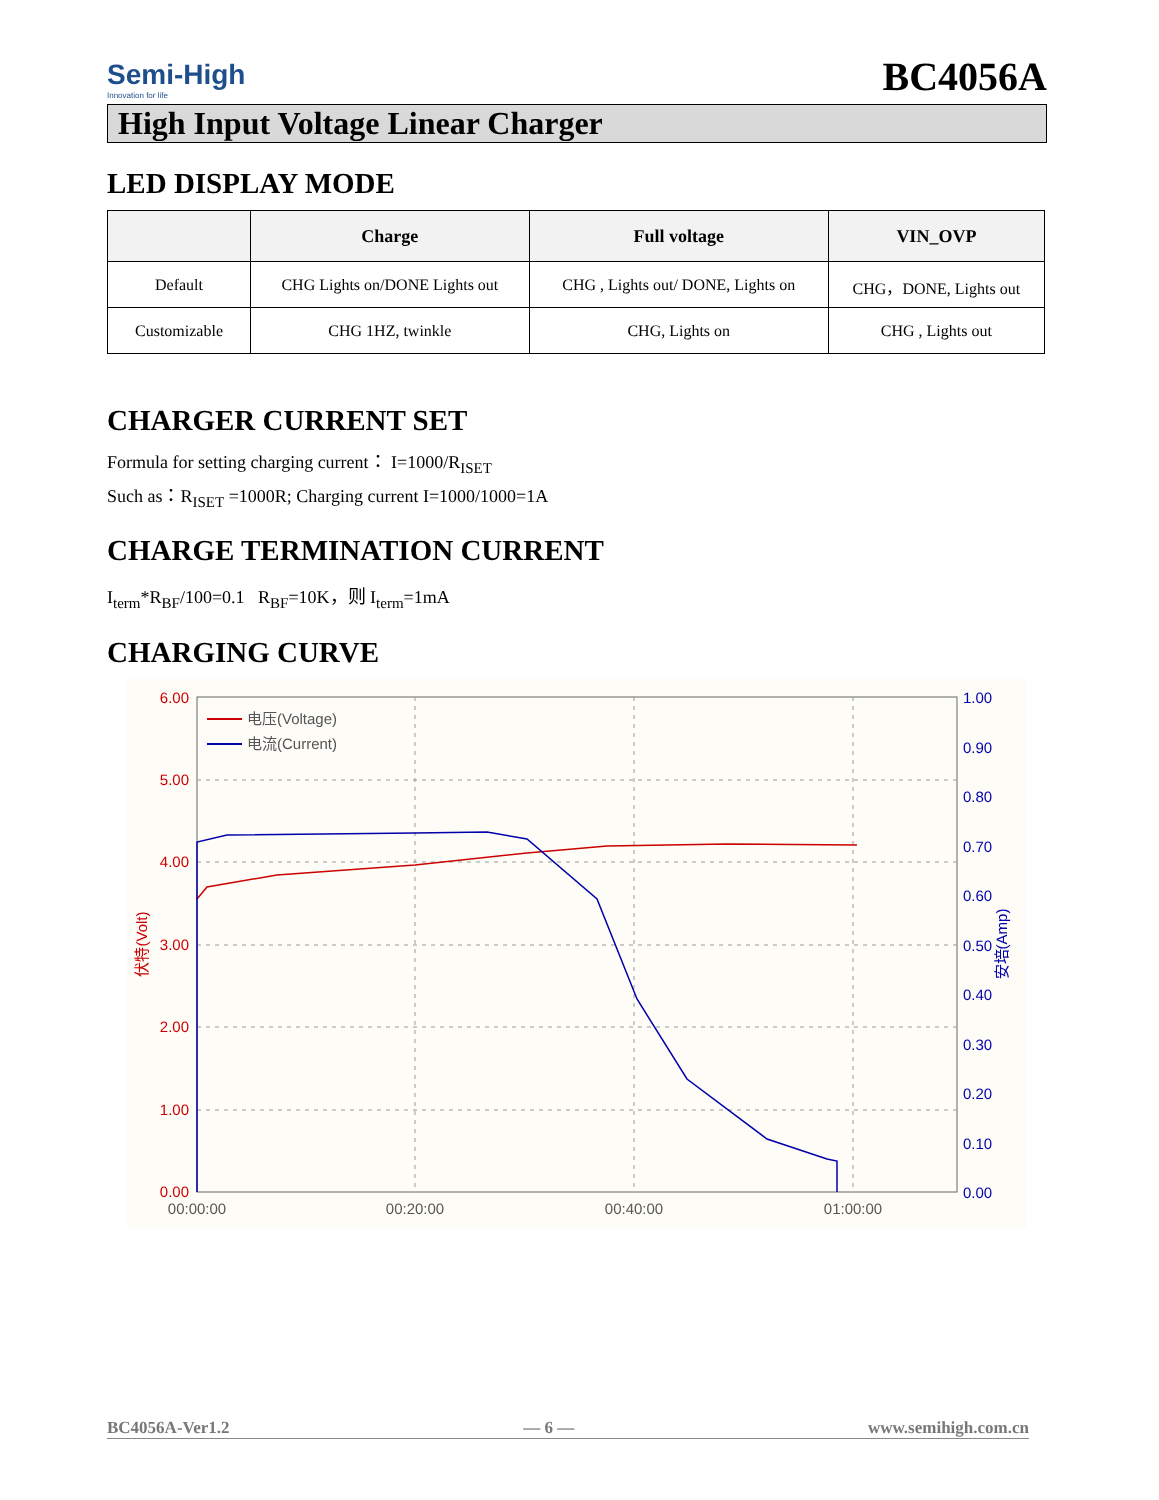Semi-High
Innovation for life
BC4056A
High Input Voltage Linear Charger
LED DISPLAY MODE
| | Charge | Full voltage | VIN_OVP |
| --- | --- | --- | --- |
| Default | CHG Lights on/DONE Lights out | CHG , Lights out/ DONE, Lights on | CHG，DONE, Lights out |
| Customizable | CHG 1HZ, twinkle | CHG, Lights on | CHG , Lights out |
CHARGER CURRENT SET
Formula for setting charging current： I=1000/R<sub>ISET</sub>
Such as：R<sub>ISET</sub> =1000R; Charging current I=1000/1000=1A
CHARGE TERMINATION CURRENT
I<sub>term</sub>*R<sub>BF</sub>/100=0.1 R<sub>BF</sub>=10K，则 I<sub>term</sub>=1mA
CHARGING CURVE
6.00
5.00
4.00
3.00
2.00
1.00
0.00
1.00
0.90
0.80
0.70
0.60
0.50
0.40
0.30
0.20
0.10
0.00
00:00:00
00:20:00
00:40:00
01:00:00
伏特(Volt)
安培(Amp)
电压(Voltage)
电流(Current)
BC4056A-Ver1.2 — 6 — www.semihigh.com.cn